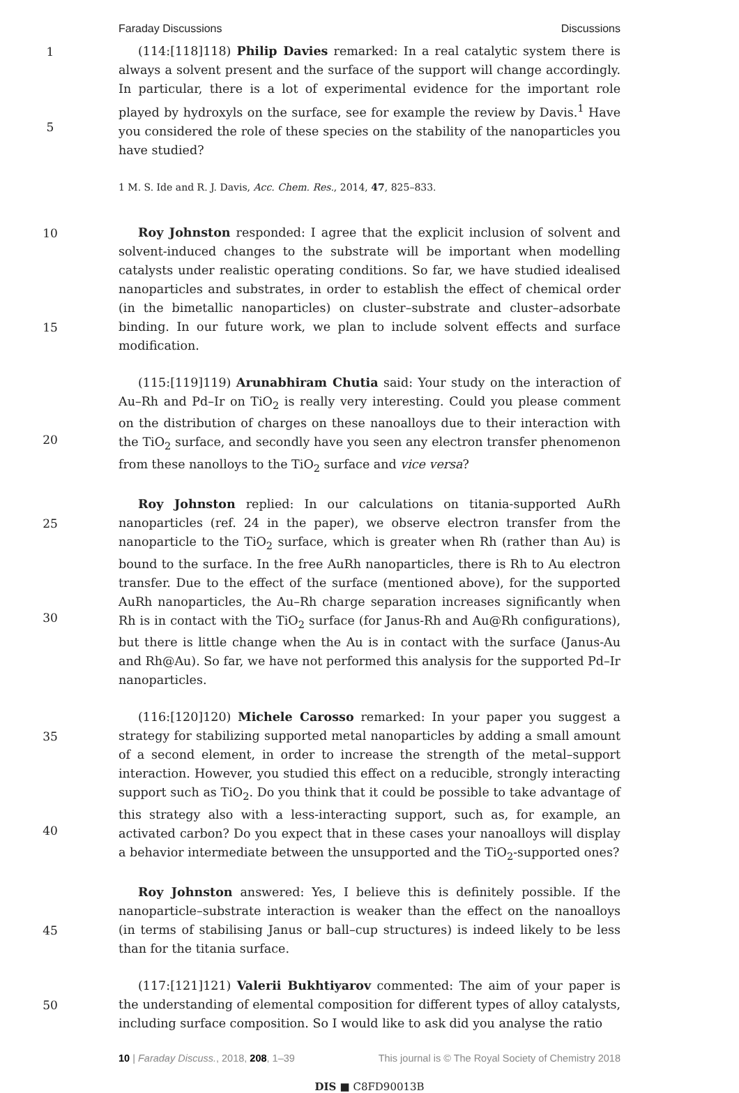Faraday Discussions Discussions
1
5
(114:[118]118) Philip Davies remarked: In a real catalytic system there is always a solvent present and the surface of the support will change accordingly. In particular, there is a lot of experimental evidence for the important role played by hydroxyls on the surface, see for example the review by Davis.<sup>1</sup> Have you considered the role of these species on the stability of the nanoparticles you have studied?
1 M. S. Ide and R. J. Davis, Acc. Chem. Res., 2014, 47, 825–833.
10
15
Roy Johnston responded: I agree that the explicit inclusion of solvent and solvent-induced changes to the substrate will be important when modelling catalysts under realistic operating conditions. So far, we have studied idealised nanoparticles and substrates, in order to establish the effect of chemical order (in the bimetallic nanoparticles) on cluster–substrate and cluster–adsorbate binding. In our future work, we plan to include solvent effects and surface modification.
20
(115:[119]119) Arunabhiram Chutia said: Your study on the interaction of Au–Rh and Pd–Ir on TiO<sub>2</sub> is really very interesting. Could you please comment on the distribution of charges on these nanoalloys due to their interaction with the TiO<sub>2</sub> surface, and secondly have you seen any electron transfer phenomenon from these nanolloys to the TiO<sub>2</sub> surface and vice versa?
25
30
Roy Johnston replied: In our calculations on titania-supported AuRh nanoparticles (ref. 24 in the paper), we observe electron transfer from the nanoparticle to the TiO<sub>2</sub> surface, which is greater when Rh (rather than Au) is bound to the surface. In the free AuRh nanoparticles, there is Rh to Au electron transfer. Due to the effect of the surface (mentioned above), for the supported AuRh nanoparticles, the Au–Rh charge separation increases significantly when Rh is in contact with the TiO<sub>2</sub> surface (for Janus-Rh and Au@Rh configurations), but there is little change when the Au is in contact with the surface (Janus-Au and Rh@Au). So far, we have not performed this analysis for the supported Pd–Ir nanoparticles.
35
40
(116:[120]120) Michele Carosso remarked: In your paper you suggest a strategy for stabilizing supported metal nanoparticles by adding a small amount of a second element, in order to increase the strength of the metal–support interaction. However, you studied this effect on a reducible, strongly interacting support such as TiO<sub>2</sub>. Do you think that it could be possible to take advantage of this strategy also with a less-interacting support, such as, for example, an activated carbon? Do you expect that in these cases your nanoalloys will display a behavior intermediate between the unsupported and the TiO<sub>2</sub>-supported ones?
45
Roy Johnston answered: Yes, I believe this is definitely possible. If the nanoparticle–substrate interaction is weaker than the effect on the nanoalloys (in terms of stabilising Janus or ball–cup structures) is indeed likely to be less than for the titania surface.
50
(117:[121]121) Valerii Bukhtiyarov commented: The aim of your paper is the understanding of elemental composition for different types of alloy catalysts, including surface composition. So I would like to ask did you analyse the ratio
10 | Faraday Discuss., 2018, 208, 1–39 This journal is © The Royal Society of Chemistry 2018
DIS ■ C8FD90013B